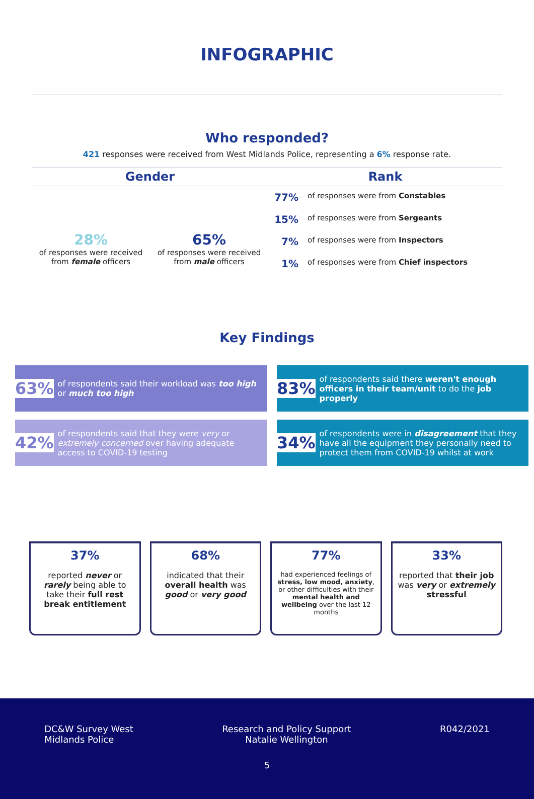INFOGRAPHIC
Who responded?
421 responses were received from West Midlands Police, representing a 6% response rate.
Gender
28%
of responses were received from female officers
65%
of responses were received from male officers
Rank
77%
of responses were from Constables
15%
of responses were from Sergeants
7%
of responses were from Inspectors
1%
of responses were from Chief inspectors
Key Findings
63%
of respondents said their workload was too high or much too high
83%
of respondents said there weren't enough officers in their team/unit to do the job properly
42%
of respondents said that they were very or extremely concerned over having adequate access to COVID-19 testing
34%
of respondents were in disagreement that they have all the equipment they personally need to protect them from COVID-19 whilst at work
37%
reported never or rarely being able to take their full rest break entitlement
68%
indicated that their overall health was good or very good
77%
had experienced feelings of stress, low mood, anxiety, or other difficulties with their mental health and wellbeing over the last 12 months
33%
reported that their job was very or extremely stressful
DC&W Survey West
Midlands Police
Research and Policy Support
Natalie Wellington
R042/2021
5